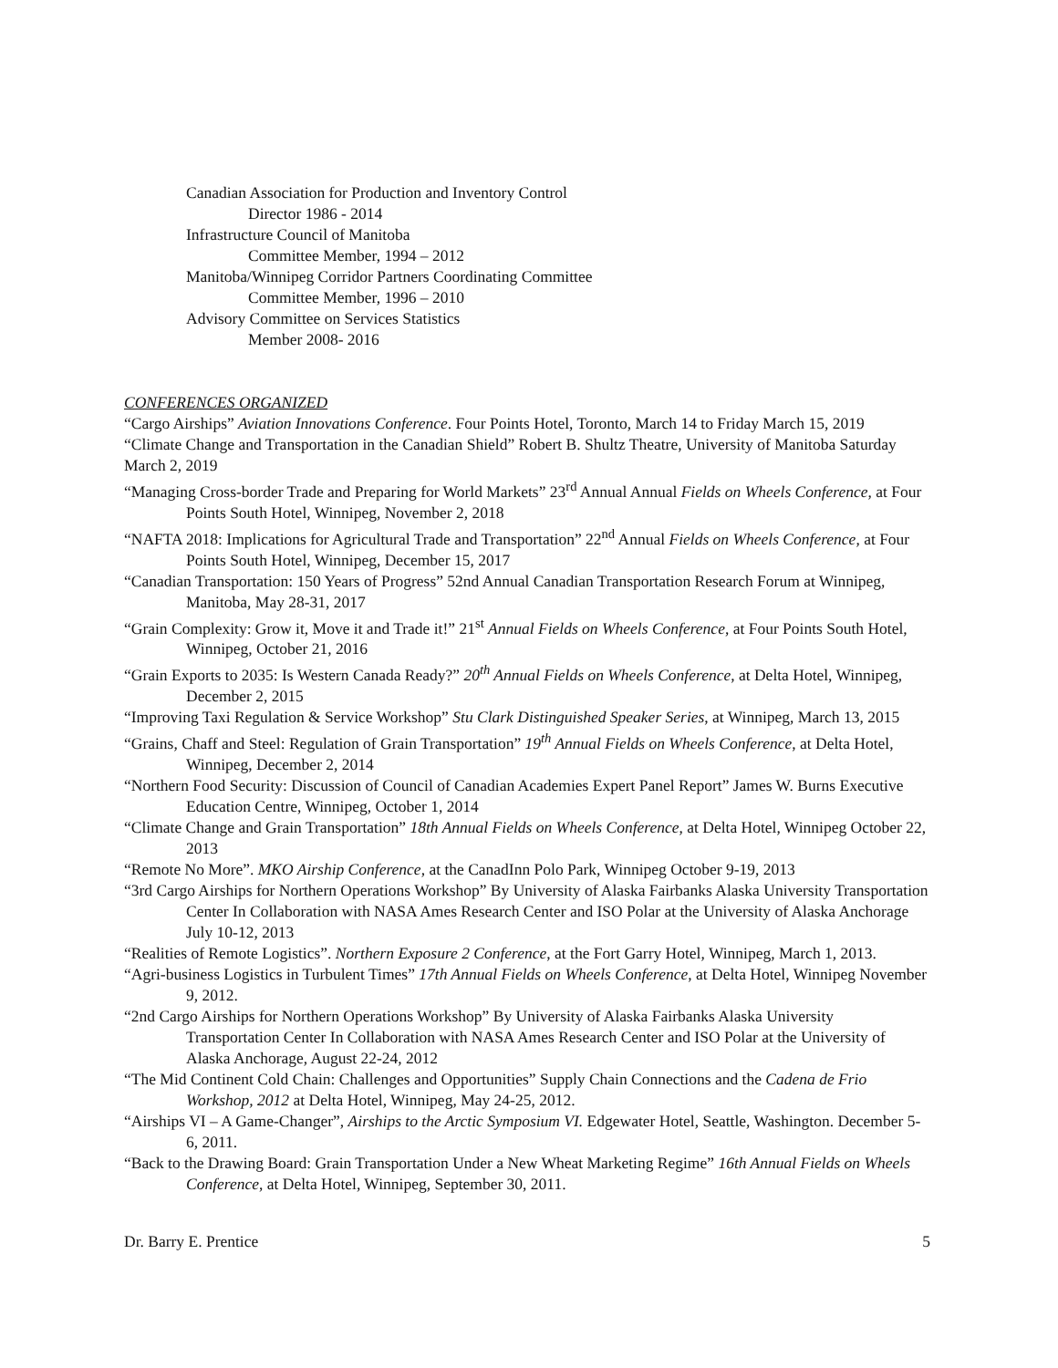Canadian Association for Production and Inventory Control
Director 1986 - 2014
Infrastructure Council of Manitoba
Committee Member, 1994 – 2012
Manitoba/Winnipeg Corridor Partners Coordinating Committee
Committee Member, 1996 – 2010
Advisory Committee on Services Statistics
Member 2008- 2016
CONFERENCES ORGANIZED
“Cargo Airships” Aviation Innovations Conference. Four Points Hotel, Toronto, March 14 to Friday March 15, 2019
“Climate Change and Transportation in the Canadian Shield” Robert B. Shultz Theatre, University of Manitoba Saturday March 2, 2019
“Managing Cross-border Trade and Preparing for World Markets” 23<sup>rd</sup> Annual Annual Fields on Wheels Conference, at Four Points South Hotel, Winnipeg, November 2, 2018
“NAFTA 2018: Implications for Agricultural Trade and Transportation” 22<sup>nd</sup> Annual Fields on Wheels Conference, at Four Points South Hotel, Winnipeg, December 15, 2017
“Canadian Transportation: 150 Years of Progress” 52nd Annual Canadian Transportation Research Forum at Winnipeg, Manitoba, May 28-31, 2017
“Grain Complexity: Grow it, Move it and Trade it!” 21<sup>st</sup> Annual Fields on Wheels Conference, at Four Points South Hotel, Winnipeg, October 21, 2016
“Grain Exports to 2035: Is Western Canada Ready?” 20<sup>th</sup> Annual Fields on Wheels Conference, at Delta Hotel, Winnipeg, December 2, 2015
“Improving Taxi Regulation & Service Workshop” Stu Clark Distinguished Speaker Series, at Winnipeg, March 13, 2015
“Grains, Chaff and Steel: Regulation of Grain Transportation” 19<sup>th</sup> Annual Fields on Wheels Conference, at Delta Hotel, Winnipeg, December 2, 2014
“Northern Food Security: Discussion of Council of Canadian Academies Expert Panel Report” James W. Burns Executive Education Centre, Winnipeg, October 1, 2014
“Climate Change and Grain Transportation” 18th Annual Fields on Wheels Conference, at Delta Hotel, Winnipeg October 22, 2013
“Remote No More”. MKO Airship Conference, at the CanadInn Polo Park, Winnipeg October 9-19, 2013
“3rd Cargo Airships for Northern Operations Workshop” By University of Alaska Fairbanks Alaska University Transportation Center In Collaboration with NASA Ames Research Center and ISO Polar at the University of Alaska Anchorage July 10-12, 2013
“Realities of Remote Logistics”. Northern Exposure 2 Conference, at the Fort Garry Hotel, Winnipeg, March 1, 2013.
“Agri-business Logistics in Turbulent Times” 17th Annual Fields on Wheels Conference, at Delta Hotel, Winnipeg November 9, 2012.
“2nd Cargo Airships for Northern Operations Workshop” By University of Alaska Fairbanks Alaska University Transportation Center In Collaboration with NASA Ames Research Center and ISO Polar at the University of Alaska Anchorage, August 22-24, 2012
“The Mid Continent Cold Chain: Challenges and Opportunities” Supply Chain Connections and the Cadena de Frio Workshop, 2012 at Delta Hotel, Winnipeg, May 24-25, 2012.
“Airships VI – A Game-Changer”, Airships to the Arctic Symposium VI. Edgewater Hotel, Seattle, Washington. December 5-6, 2011.
“Back to the Drawing Board: Grain Transportation Under a New Wheat Marketing Regime” 16th Annual Fields on Wheels Conference, at Delta Hotel, Winnipeg, September 30, 2011.
Dr. Barry E. Prentice 5